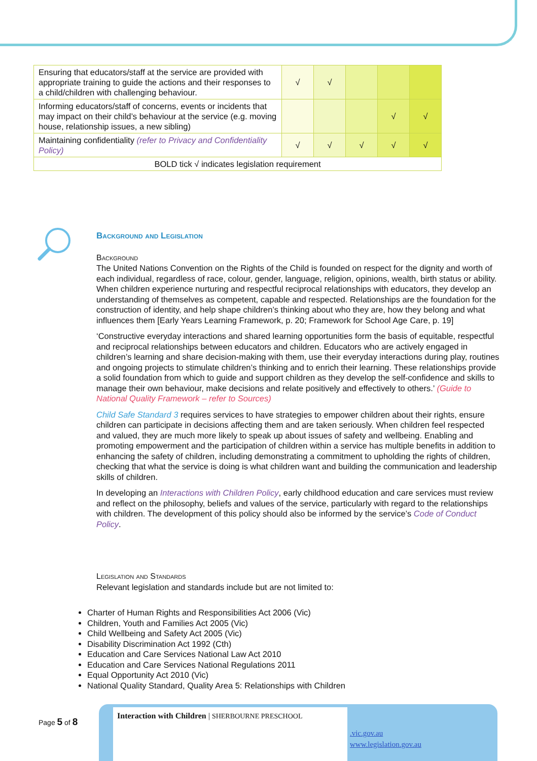| Ensuring that educators/staff at the service are provided with appropriate training to guide the actions and their responses to a child/children with challenging behaviour. | √ | √ | | | |
| Informing educators/staff of concerns, events or incidents that may impact on their child’s behaviour at the service (e.g. moving house, relationship issues, a new sibling) | | | | √ | √ |
| Maintaining confidentiality (refer to Privacy and Confidentiality Policy) | √ | √ | √ | √ | √ |
| BOLD tick √ indicates legislation requirement | | | | | |
Background and Legislation
Background
The United Nations Convention on the Rights of the Child is founded on respect for the dignity and worth of each individual, regardless of race, colour, gender, language, religion, opinions, wealth, birth status or ability. When children experience nurturing and respectful reciprocal relationships with educators, they develop an understanding of themselves as competent, capable and respected. Relationships are the foundation for the construction of identity, and help shape children’s thinking about who they are, how they belong and what influences them [Early Years Learning Framework, p. 20; Framework for School Age Care, p. 19]
‘Constructive everyday interactions and shared learning opportunities form the basis of equitable, respectful and reciprocal relationships between educators and children. Educators who are actively engaged in children’s learning and share decision-making with them, use their everyday interactions during play, routines and ongoing projects to stimulate children’s thinking and to enrich their learning. These relationships provide a solid foundation from which to guide and support children as they develop the self-confidence and skills to manage their own behaviour, make decisions and relate positively and effectively to others.’ (Guide to National Quality Framework – refer to Sources)
Child Safe Standard 3 requires services to have strategies to empower children about their rights, ensure children can participate in decisions affecting them and are taken seriously. When children feel respected and valued, they are much more likely to speak up about issues of safety and wellbeing. Enabling and promoting empowerment and the participation of children within a service has multiple benefits in addition to enhancing the safety of children, including demonstrating a commitment to upholding the rights of children, checking that what the service is doing is what children want and building the communication and leadership skills of children.
In developing an Interactions with Children Policy, early childhood education and care services must review and reflect on the philosophy, beliefs and values of the service, particularly with regard to the relationships with children. The development of this policy should also be informed by the service’s Code of Conduct Policy.
Legislation and Standards
Relevant legislation and standards include but are not limited to:
Charter of Human Rights and Responsibilities Act 2006 (Vic)
Children, Youth and Families Act 2005 (Vic)
Child Wellbeing and Safety Act 2005 (Vic)
Disability Discrimination Act 1992 (Cth)
Education and Care Services National Law Act 2010
Education and Care Services National Regulations 2011
Equal Opportunity Act 2010 (Vic)
National Quality Standard, Quality Area 5: Relationships with Children
Page 5 of 8
Interaction with Children | SHERBOURNE PRESCHOOL
.vic.gov.au
www.legislation.gov.au